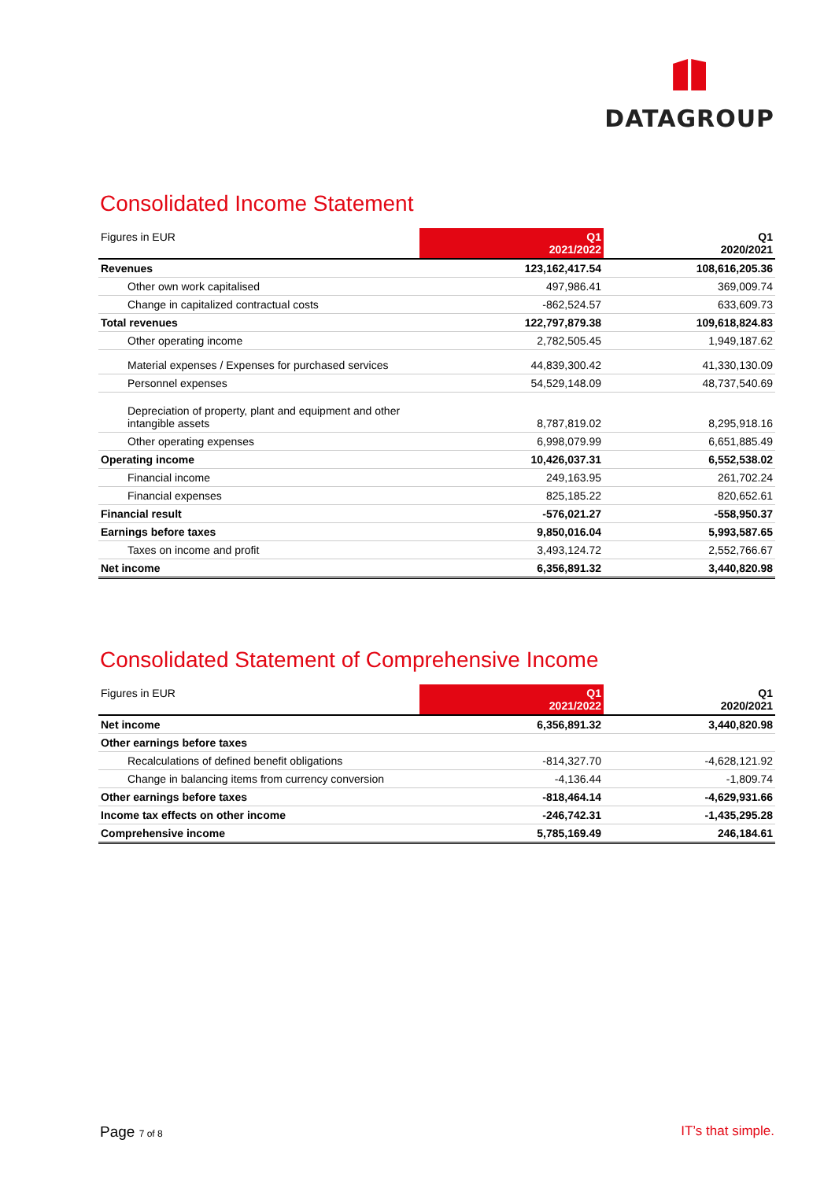DATAGROUP
Consolidated Income Statement
| Figures in EUR | Q1 2021/2022 | Q1 2020/2021 |
| --- | --- | --- |
| Revenues | 123,162,417.54 | 108,616,205.36 |
| Other own work capitalised | 497,986.41 | 369,009.74 |
| Change in capitalized contractual costs | -862,524.57 | 633,609.73 |
| Total revenues | 122,797,879.38 | 109,618,824.83 |
| Other operating income | 2,782,505.45 | 1,949,187.62 |
| Material expenses / Expenses for purchased services | 44,839,300.42 | 41,330,130.09 |
| Personnel expenses | 54,529,148.09 | 48,737,540.69 |
| Depreciation of property, plant and equipment and other intangible assets | 8,787,819.02 | 8,295,918.16 |
| Other operating expenses | 6,998,079.99 | 6,651,885.49 |
| Operating income | 10,426,037.31 | 6,552,538.02 |
| Financial income | 249,163.95 | 261,702.24 |
| Financial expenses | 825,185.22 | 820,652.61 |
| Financial result | -576,021.27 | -558,950.37 |
| Earnings before taxes | 9,850,016.04 | 5,993,587.65 |
| Taxes on income and profit | 3,493,124.72 | 2,552,766.67 |
| Net income | 6,356,891.32 | 3,440,820.98 |
Consolidated Statement of Comprehensive Income
| Figures in EUR | Q1 2021/2022 | Q1 2020/2021 |
| --- | --- | --- |
| Net income | 6,356,891.32 | 3,440,820.98 |
| Other earnings before taxes | | |
| Recalculations of defined benefit obligations | -814,327.70 | -4,628,121.92 |
| Change in balancing items from currency conversion | -4,136.44 | -1,809.74 |
| Other earnings before taxes | -818,464.14 | -4,629,931.66 |
| Income tax effects on other income | -246,742.31 | -1,435,295.28 |
| Comprehensive income | 5,785,169.49 | 246,184.61 |
Page 7 of 8 IT’s that simple.